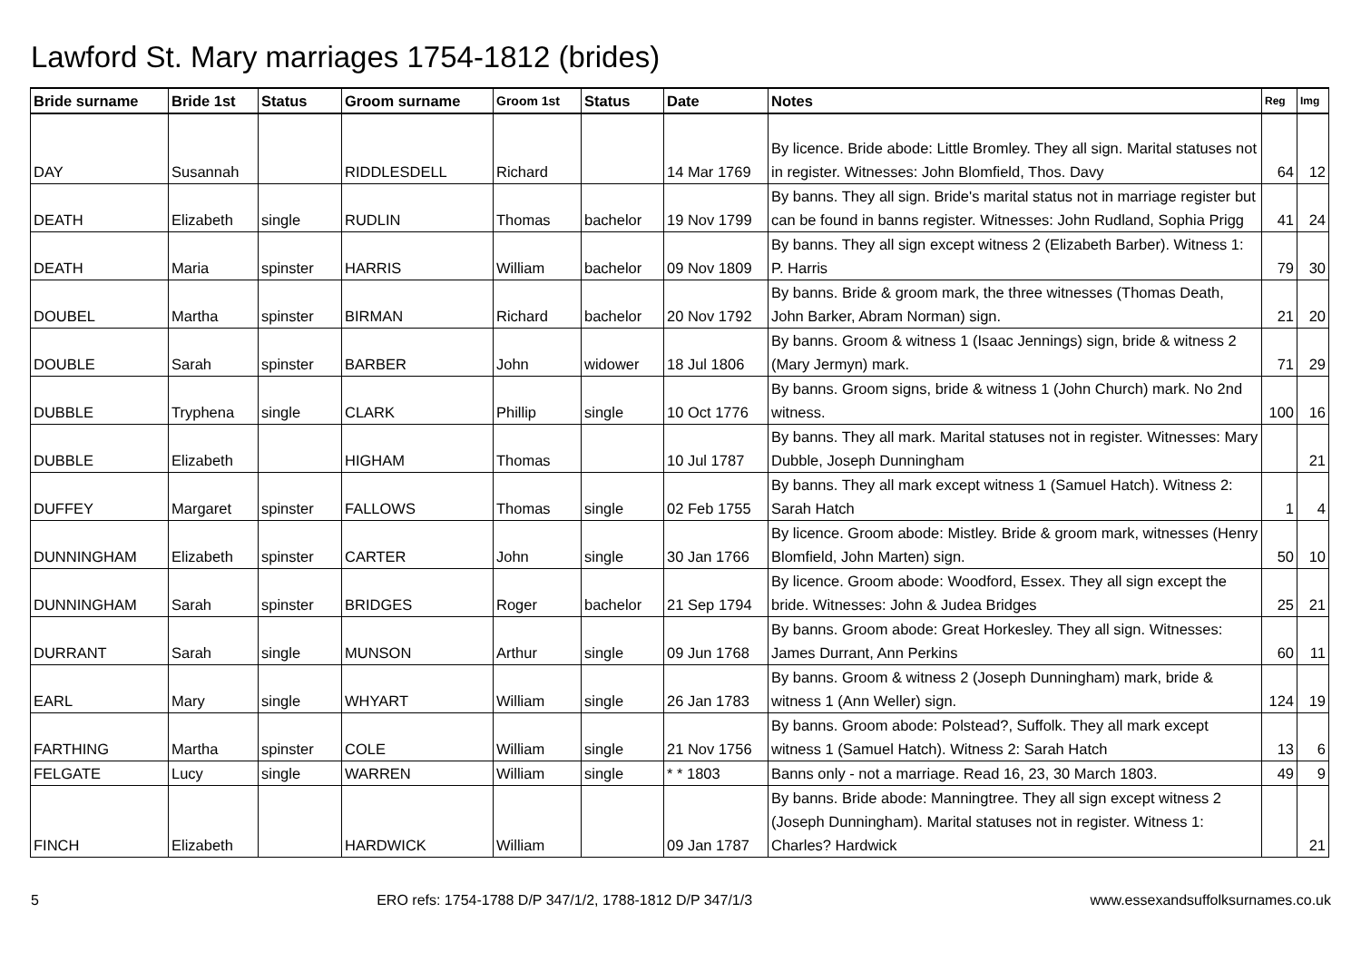Lawford St. Mary marriages 1754-1812 (brides)
| Bride surname | Bride 1st | Status | Groom surname | Groom 1st | Status | Date | Notes | Reg | Img |
| --- | --- | --- | --- | --- | --- | --- | --- | --- | --- |
| DAY | Susannah | | RIDDLESDELL | Richard | | 14 Mar 1769 | By licence. Bride abode: Little Bromley. They all sign. Marital statuses not in register. Witnesses: John Blomfield, Thos. Davy | 64 | 12 |
| DEATH | Elizabeth | single | RUDLIN | Thomas | bachelor | 19 Nov 1799 | By banns. They all sign. Bride's marital status not in marriage register but can be found in banns register. Witnesses: John Rudland, Sophia Prigg | 41 | 24 |
| DEATH | Maria | spinster | HARRIS | William | bachelor | 09 Nov 1809 | By banns. They all sign except witness 2 (Elizabeth Barber). Witness 1: P. Harris | 79 | 30 |
| DOUBEL | Martha | spinster | BIRMAN | Richard | bachelor | 20 Nov 1792 | By banns. Bride & groom mark, the three witnesses (Thomas Death, John Barker, Abram Norman) sign. | 21 | 20 |
| DOUBLE | Sarah | spinster | BARBER | John | widower | 18 Jul 1806 | By banns. Groom & witness 1 (Isaac Jennings) sign, bride & witness 2 (Mary Jermyn) mark. | 71 | 29 |
| DUBBLE | Tryphena | single | CLARK | Phillip | single | 10 Oct 1776 | By banns. Groom signs, bride & witness 1 (John Church) mark. No 2nd witness. | 100 | 16 |
| DUBBLE | Elizabeth | | HIGHAM | Thomas | | 10 Jul 1787 | By banns. They all mark. Marital statuses not in register. Witnesses: Mary Dubble, Joseph Dunningham | | 21 |
| DUFFEY | Margaret | spinster | FALLOWS | Thomas | single | 02 Feb 1755 | By banns. They all mark except witness 1 (Samuel Hatch). Witness 2: Sarah Hatch | 1 | 4 |
| DUNNINGHAM | Elizabeth | spinster | CARTER | John | single | 30 Jan 1766 | By licence. Groom abode: Mistley. Bride & groom mark, witnesses (Henry Blomfield, John Marten) sign. | 50 | 10 |
| DUNNINGHAM | Sarah | spinster | BRIDGES | Roger | bachelor | 21 Sep 1794 | By licence. Groom abode: Woodford, Essex. They all sign except the bride. Witnesses: John & Judea Bridges | 25 | 21 |
| DURRANT | Sarah | single | MUNSON | Arthur | single | 09 Jun 1768 | By banns. Groom abode: Great Horkesley. They all sign. Witnesses: James Durrant, Ann Perkins | 60 | 11 |
| EARL | Mary | single | WHYART | William | single | 26 Jan 1783 | By banns. Groom & witness 2 (Joseph Dunningham) mark, bride & witness 1 (Ann Weller) sign. | 124 | 19 |
| FARTHING | Martha | spinster | COLE | William | single | 21 Nov 1756 | By banns. Groom abode: Polstead?, Suffolk. They all mark except witness 1 (Samuel Hatch). Witness 2: Sarah Hatch | 13 | 6 |
| FELGATE | Lucy | single | WARREN | William | single | * * 1803 | Banns only - not a marriage. Read 16, 23, 30 March 1803. | 49 | 9 |
| FINCH | Elizabeth | | HARDWICK | William | | 09 Jan 1787 | By banns. Bride abode: Manningtree. They all sign except witness 2 (Joseph Dunningham). Marital statuses not in register. Witness 1: Charles? Hardwick | | 21 |
5 ERO refs: 1754-1788 D/P 347/1/2, 1788-1812 D/P 347/1/3 www.essexandsuffolksurnames.co.uk